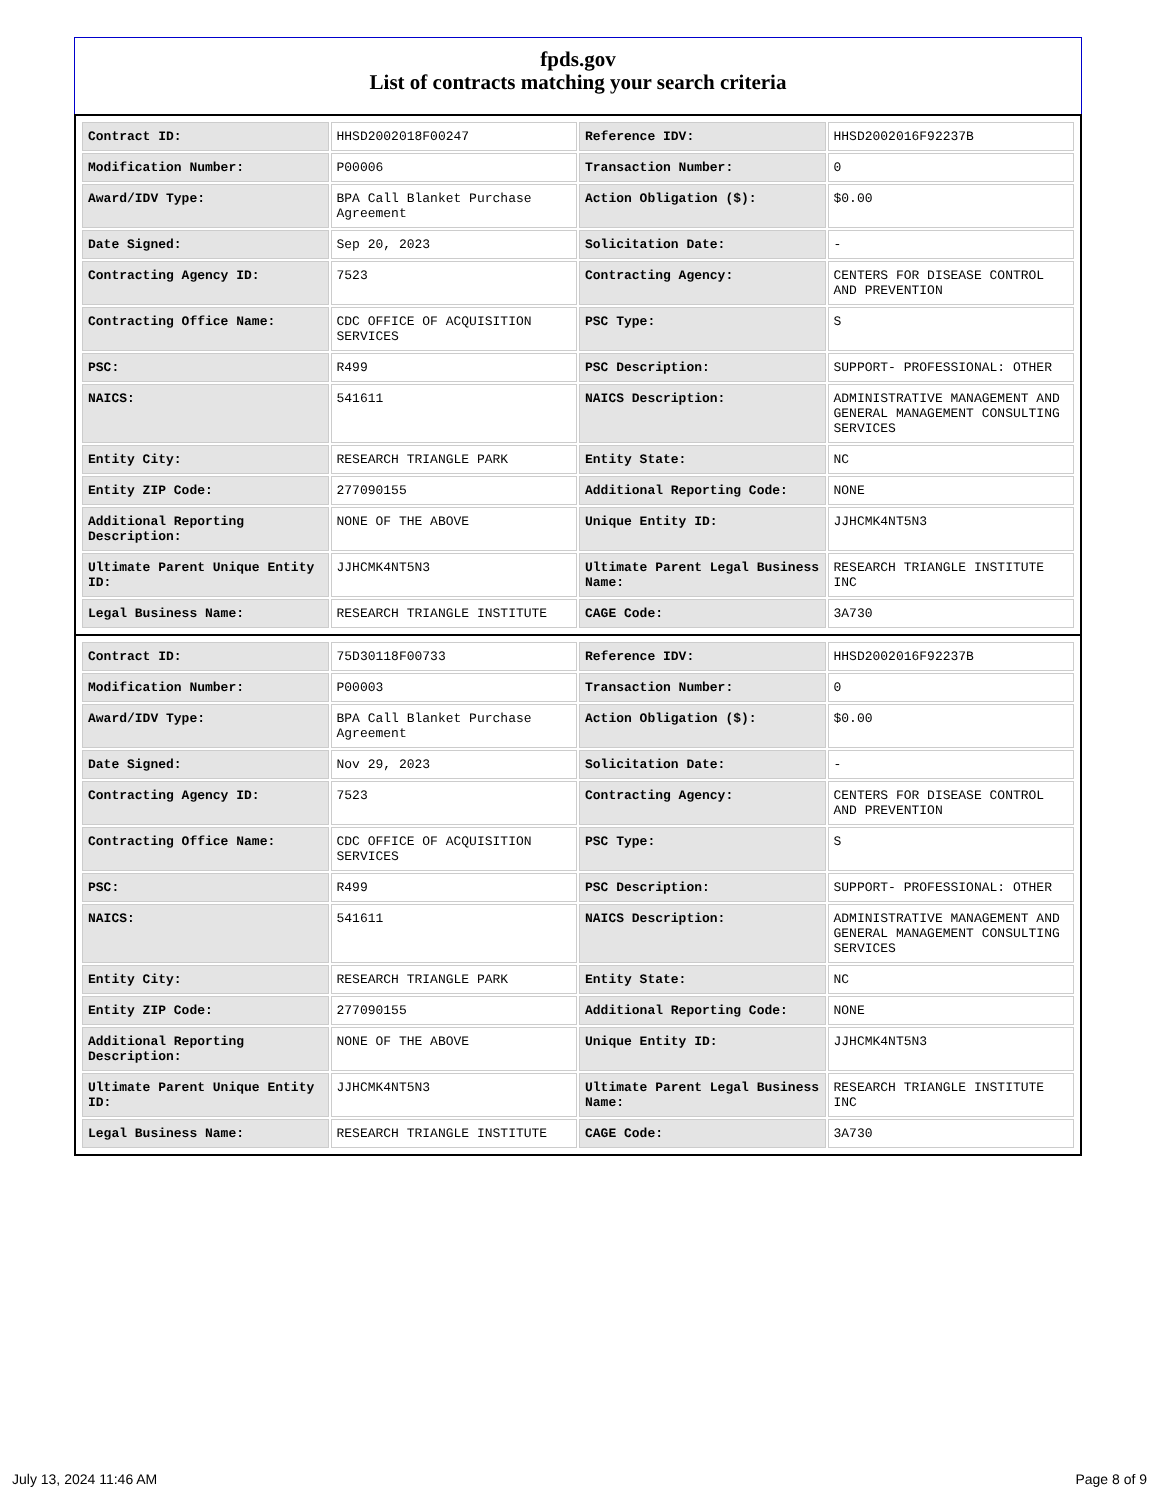fpds.gov
List of contracts matching your search criteria
| Contract ID: | HHSD2002018F00247 | Reference IDV: | HHSD2002016F92237B |
| Modification Number: | P00006 | Transaction Number: | 0 |
| Award/IDV Type: | BPA Call Blanket Purchase Agreement | Action Obligation ($): | $0.00 |
| Date Signed: | Sep 20, 2023 | Solicitation Date: | - |
| Contracting Agency ID: | 7523 | Contracting Agency: | CENTERS FOR DISEASE CONTROL AND PREVENTION |
| Contracting Office Name: | CDC OFFICE OF ACQUISITION SERVICES | PSC Type: | S |
| PSC: | R499 | PSC Description: | SUPPORT- PROFESSIONAL: OTHER |
| NAICS: | 541611 | NAICS Description: | ADMINISTRATIVE MANAGEMENT AND GENERAL MANAGEMENT CONSULTING SERVICES |
| Entity City: | RESEARCH TRIANGLE PARK | Entity State: | NC |
| Entity ZIP Code: | 277090155 | Additional Reporting Code: | NONE |
| Additional Reporting Description: | NONE OF THE ABOVE | Unique Entity ID: | JJHCMK4NT5N3 |
| Ultimate Parent Unique Entity ID: | JJHCMK4NT5N3 | Ultimate Parent Legal Business Name: | RESEARCH TRIANGLE INSTITUTE INC |
| Legal Business Name: | RESEARCH TRIANGLE INSTITUTE | CAGE Code: | 3A730 |
| Contract ID: | 75D30118F00733 | Reference IDV: | HHSD2002016F92237B |
| Modification Number: | P00003 | Transaction Number: | 0 |
| Award/IDV Type: | BPA Call Blanket Purchase Agreement | Action Obligation ($): | $0.00 |
| Date Signed: | Nov 29, 2023 | Solicitation Date: | - |
| Contracting Agency ID: | 7523 | Contracting Agency: | CENTERS FOR DISEASE CONTROL AND PREVENTION |
| Contracting Office Name: | CDC OFFICE OF ACQUISITION SERVICES | PSC Type: | S |
| PSC: | R499 | PSC Description: | SUPPORT- PROFESSIONAL: OTHER |
| NAICS: | 541611 | NAICS Description: | ADMINISTRATIVE MANAGEMENT AND GENERAL MANAGEMENT CONSULTING SERVICES |
| Entity City: | RESEARCH TRIANGLE PARK | Entity State: | NC |
| Entity ZIP Code: | 277090155 | Additional Reporting Code: | NONE |
| Additional Reporting Description: | NONE OF THE ABOVE | Unique Entity ID: | JJHCMK4NT5N3 |
| Ultimate Parent Unique Entity ID: | JJHCMK4NT5N3 | Ultimate Parent Legal Business Name: | RESEARCH TRIANGLE INSTITUTE INC |
| Legal Business Name: | RESEARCH TRIANGLE INSTITUTE | CAGE Code: | 3A730 |
July 13, 2024 11:46 AM Page 8 of 9